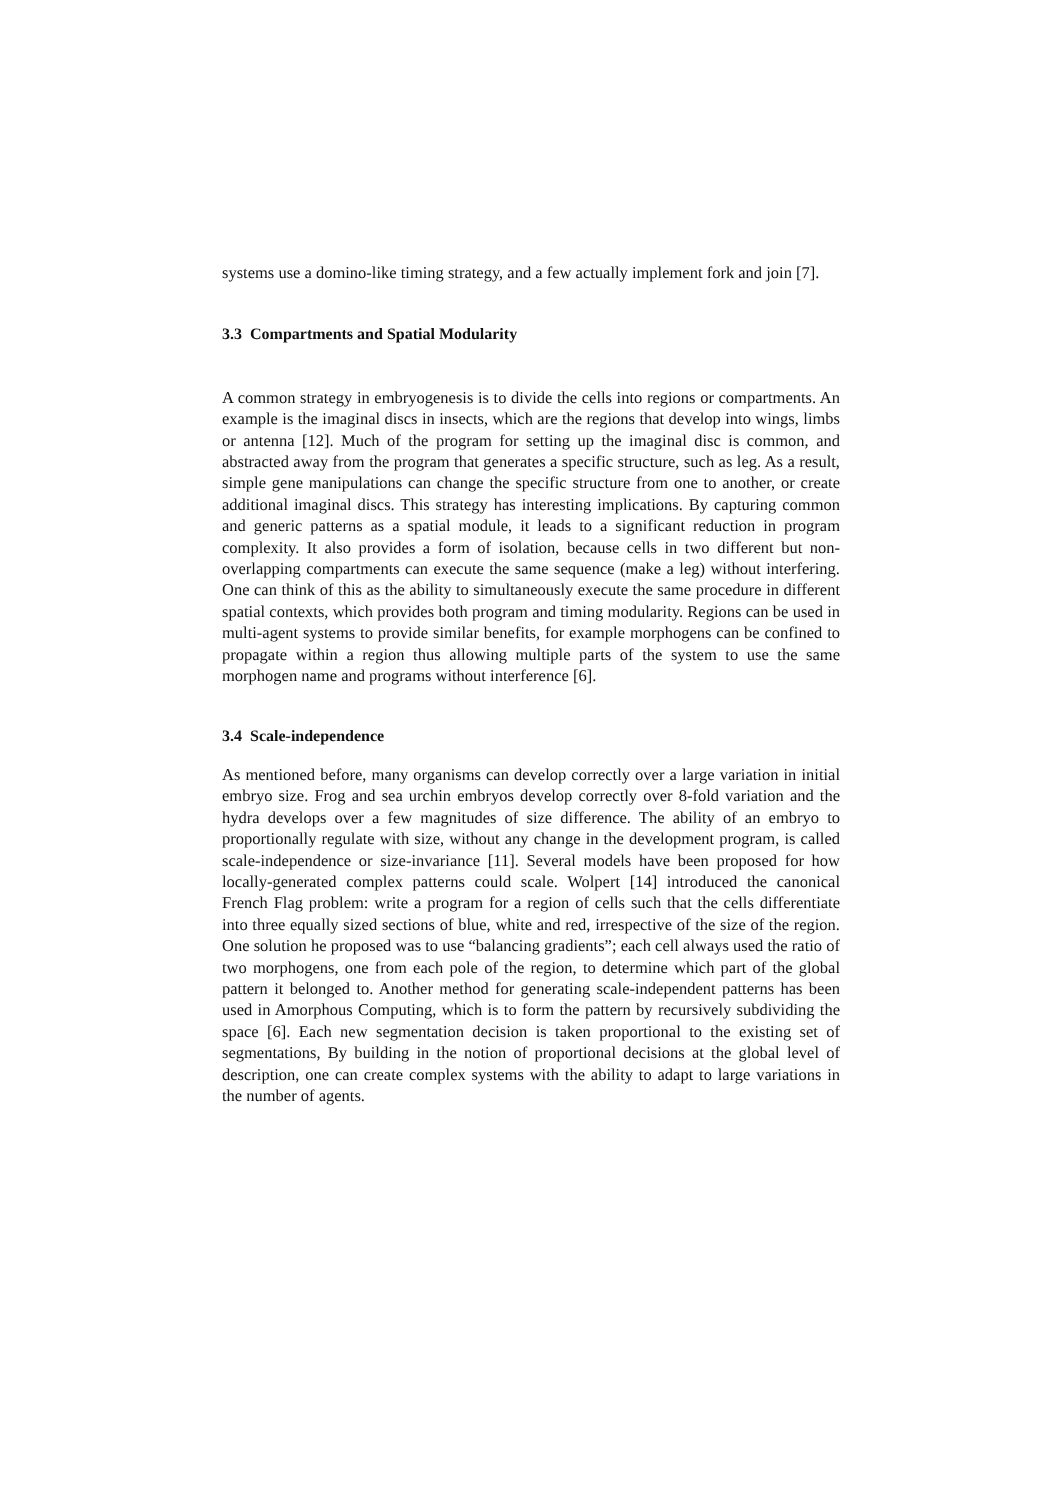systems use a domino-like timing strategy, and a few actually implement fork and join [7].
3.3 Compartments and Spatial Modularity
A common strategy in embryogenesis is to divide the cells into regions or compartments. An example is the imaginal discs in insects, which are the regions that develop into wings, limbs or antenna [12]. Much of the program for setting up the imaginal disc is common, and abstracted away from the program that generates a specific structure, such as leg. As a result, simple gene manipulations can change the specific structure from one to another, or create additional imaginal discs. This strategy has interesting implications. By capturing common and generic patterns as a spatial module, it leads to a significant reduction in program complexity. It also provides a form of isolation, because cells in two different but non-overlapping compartments can execute the same sequence (make a leg) without interfering. One can think of this as the ability to simultaneously execute the same procedure in different spatial contexts, which provides both program and timing modularity. Regions can be used in multi-agent systems to provide similar benefits, for example morphogens can be confined to propagate within a region thus allowing multiple parts of the system to use the same morphogen name and programs without interference [6].
3.4 Scale-independence
As mentioned before, many organisms can develop correctly over a large variation in initial embryo size. Frog and sea urchin embryos develop correctly over 8-fold variation and the hydra develops over a few magnitudes of size difference. The ability of an embryo to proportionally regulate with size, without any change in the development program, is called scale-independence or size-invariance [11]. Several models have been proposed for how locally-generated complex patterns could scale. Wolpert [14] introduced the canonical French Flag problem: write a program for a region of cells such that the cells differentiate into three equally sized sections of blue, white and red, irrespective of the size of the region. One solution he proposed was to use “balancing gradients”; each cell always used the ratio of two morphogens, one from each pole of the region, to determine which part of the global pattern it belonged to. Another method for generating scale-independent patterns has been used in Amorphous Computing, which is to form the pattern by recursively subdividing the space [6]. Each new segmentation decision is taken proportional to the existing set of segmentations, By building in the notion of proportional decisions at the global level of description, one can create complex systems with the ability to adapt to large variations in the number of agents.